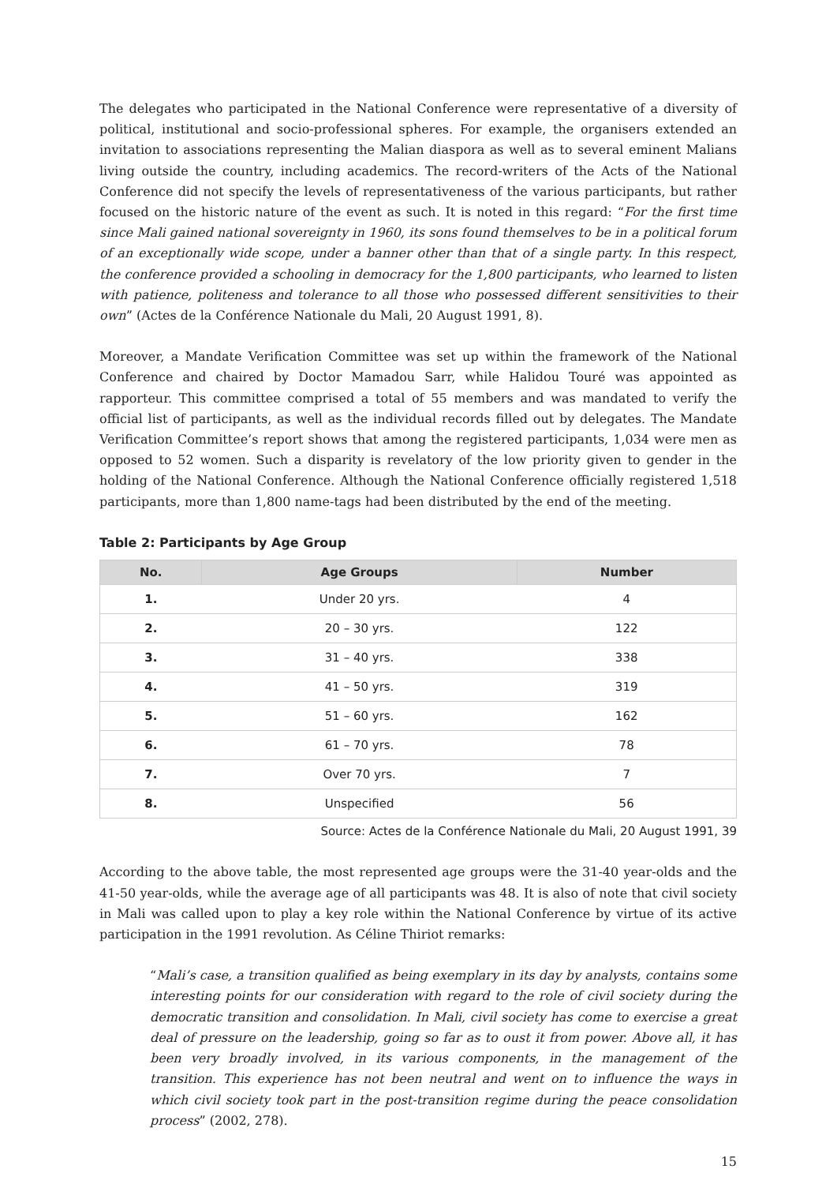The delegates who participated in the National Conference were representative of a diversity of political, institutional and socio-professional spheres. For example, the organisers extended an invitation to associations representing the Malian diaspora as well as to several eminent Malians living outside the country, including academics. The record-writers of the Acts of the National Conference did not specify the levels of representativeness of the various participants, but rather focused on the historic nature of the event as such. It is noted in this regard: “For the first time since Mali gained national sovereignty in 1960, its sons found themselves to be in a political forum of an exceptionally wide scope, under a banner other than that of a single party. In this respect, the conference provided a schooling in democracy for the 1,800 participants, who learned to listen with patience, politeness and tolerance to all those who possessed different sensitivities to their own” (Actes de la Conférence Nationale du Mali, 20 August 1991, 8).
Moreover, a Mandate Verification Committee was set up within the framework of the National Conference and chaired by Doctor Mamadou Sarr, while Halidou Touré was appointed as rapporteur. This committee comprised a total of 55 members and was mandated to verify the official list of participants, as well as the individual records filled out by delegates. The Mandate Verification Committee’s report shows that among the registered participants, 1,034 were men as opposed to 52 women. Such a disparity is revelatory of the low priority given to gender in the holding of the National Conference. Although the National Conference officially registered 1,518 participants, more than 1,800 name-tags had been distributed by the end of the meeting.
Table 2: Participants by Age Group
| No. | Age Groups | Number |
| --- | --- | --- |
| 1. | Under 20 yrs. | 4 |
| 2. | 20 – 30 yrs. | 122 |
| 3. | 31 – 40 yrs. | 338 |
| 4. | 41 – 50 yrs. | 319 |
| 5. | 51 – 60 yrs. | 162 |
| 6. | 61 – 70 yrs. | 78 |
| 7. | Over 70 yrs. | 7 |
| 8. | Unspecified | 56 |
Source: Actes de la Conférence Nationale du Mali, 20 August 1991, 39
According to the above table, the most represented age groups were the 31-40 year-olds and the 41-50 year-olds, while the average age of all participants was 48. It is also of note that civil society in Mali was called upon to play a key role within the National Conference by virtue of its active participation in the 1991 revolution. As Céline Thiriot remarks:
“Mali’s case, a transition qualified as being exemplary in its day by analysts, contains some interesting points for our consideration with regard to the role of civil society during the democratic transition and consolidation. In Mali, civil society has come to exercise a great deal of pressure on the leadership, going so far as to oust it from power. Above all, it has been very broadly involved, in its various components, in the management of the transition. This experience has not been neutral and went on to influence the ways in which civil society took part in the post-transition regime during the peace consolidation process” (2002, 278).
15